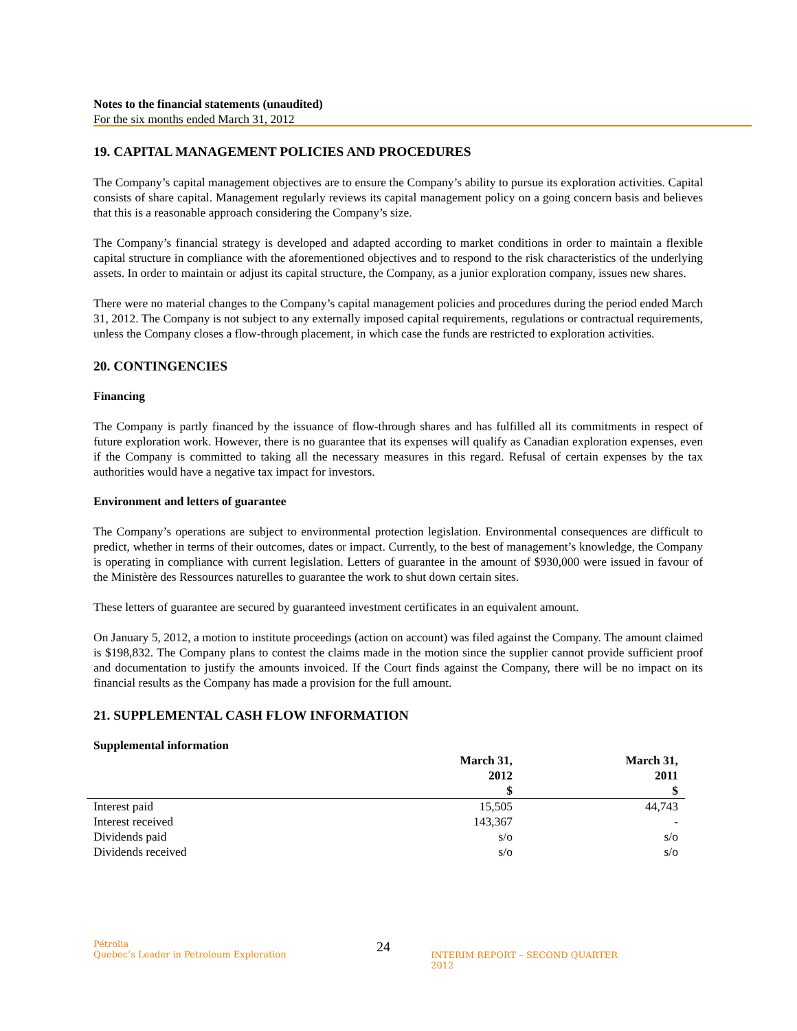Notes to the financial statements (unaudited)
For the six months ended March 31, 2012
19. CAPITAL MANAGEMENT POLICIES AND PROCEDURES
The Company’s capital management objectives are to ensure the Company’s ability to pursue its exploration activities. Capital consists of share capital. Management regularly reviews its capital management policy on a going concern basis and believes that this is a reasonable approach considering the Company’s size.
The Company’s financial strategy is developed and adapted according to market conditions in order to maintain a flexible capital structure in compliance with the aforementioned objectives and to respond to the risk characteristics of the underlying assets. In order to maintain or adjust its capital structure, the Company, as a junior exploration company, issues new shares.
There were no material changes to the Company’s capital management policies and procedures during the period ended March 31, 2012. The Company is not subject to any externally imposed capital requirements, regulations or contractual requirements, unless the Company closes a flow-through placement, in which case the funds are restricted to exploration activities.
20. CONTINGENCIES
Financing
The Company is partly financed by the issuance of flow-through shares and has fulfilled all its commitments in respect of future exploration work. However, there is no guarantee that its expenses will qualify as Canadian exploration expenses, even if the Company is committed to taking all the necessary measures in this regard. Refusal of certain expenses by the tax authorities would have a negative tax impact for investors.
Environment and letters of guarantee
The Company’s operations are subject to environmental protection legislation. Environmental consequences are difficult to predict, whether in terms of their outcomes, dates or impact. Currently, to the best of management’s knowledge, the Company is operating in compliance with current legislation. Letters of guarantee in the amount of $930,000 were issued in favour of the Ministère des Ressources naturelles to guarantee the work to shut down certain sites.
These letters of guarantee are secured by guaranteed investment certificates in an equivalent amount.
On January 5, 2012, a motion to institute proceedings (action on account) was filed against the Company. The amount claimed is $198,832. The Company plans to contest the claims made in the motion since the supplier cannot provide sufficient proof and documentation to justify the amounts invoiced. If the Court finds against the Company, there will be no impact on its financial results as the Company has made a provision for the full amount.
21. SUPPLEMENTAL CASH FLOW INFORMATION
Supplemental information
| | March 31, 2012 | March 31, 2011 |
| --- | --- | --- |
| | $ | $ |
| Interest paid | 15,505 | 44,743 |
| Interest received | 143,367 | - |
| Dividends paid | s/o | s/o |
| Dividends received | s/o | s/o |
Pétrolia
Quebec’s Leader in Petroleum Exploration
24
INTERIM REPORT – SECOND QUARTER 2012